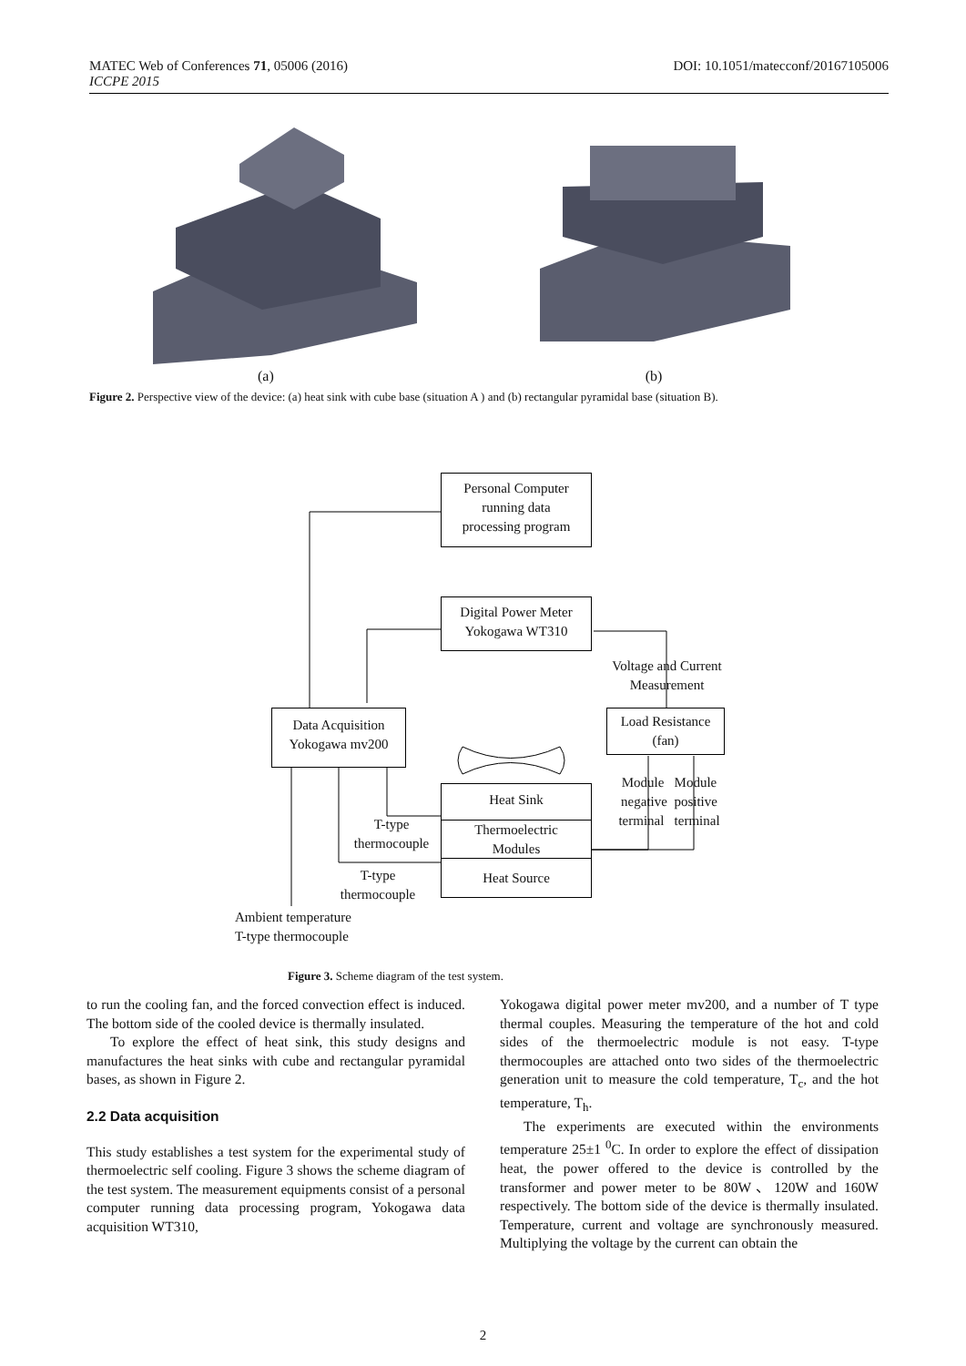MATEC Web of Conferences 71, 05006 (2016)
ICCPE 2015
DOI: 10.1051/matecconf/20167105006
(a) (b)
Figure 2. Perspective view of the device: (a) heat sink with cube base (situation A ) and (b) rectangular pyramidal base (situation B).
Personal Computer
running data
processing program
Digital Power Meter
Yokogawa WT310
Voltage and Current
Measurement
Load Resistance
(fan)
Data Acquisition
Yokogawa mv200
Module Module
negative positive
terminal terminal
Heat Sink
Thermoelectric
Modules
Heat Source
T-type
thermocouple
T-type
thermocouple
Ambient temperature
T-type thermocouple
Figure 3. Scheme diagram of the test system.
to run the cooling fan, and the forced convection effect is induced. The bottom side of the cooled device is thermally insulated.
To explore the effect of heat sink, this study designs and manufactures the heat sinks with cube and rectangular pyramidal bases, as shown in Figure 2.
2.2 Data acquisition
This study establishes a test system for the experimental study of thermoelectric self cooling. Figure 3 shows the scheme diagram of the test system. The measurement equipments consist of a personal computer running data processing program, Yokogawa data acquisition WT310,
Yokogawa digital power meter mv200, and a number of T type thermal couples. Measuring the temperature of the hot and cold sides of the thermoelectric module is not easy. T-type thermocouples are attached onto two sides of the thermoelectric generation unit to measure the cold temperature, T<sub>c</sub>, and the hot temperature, T<sub>h</sub>.
The experiments are executed within the environments temperature 25±1 <sup>0</sup>C. In order to explore the effect of dissipation heat, the power offered to the device is controlled by the transformer and power meter to be 80W、120W and 160W respectively. The bottom side of the device is thermally insulated. Temperature, current and voltage are synchronously measured. Multiplying the voltage by the current can obtain the
2